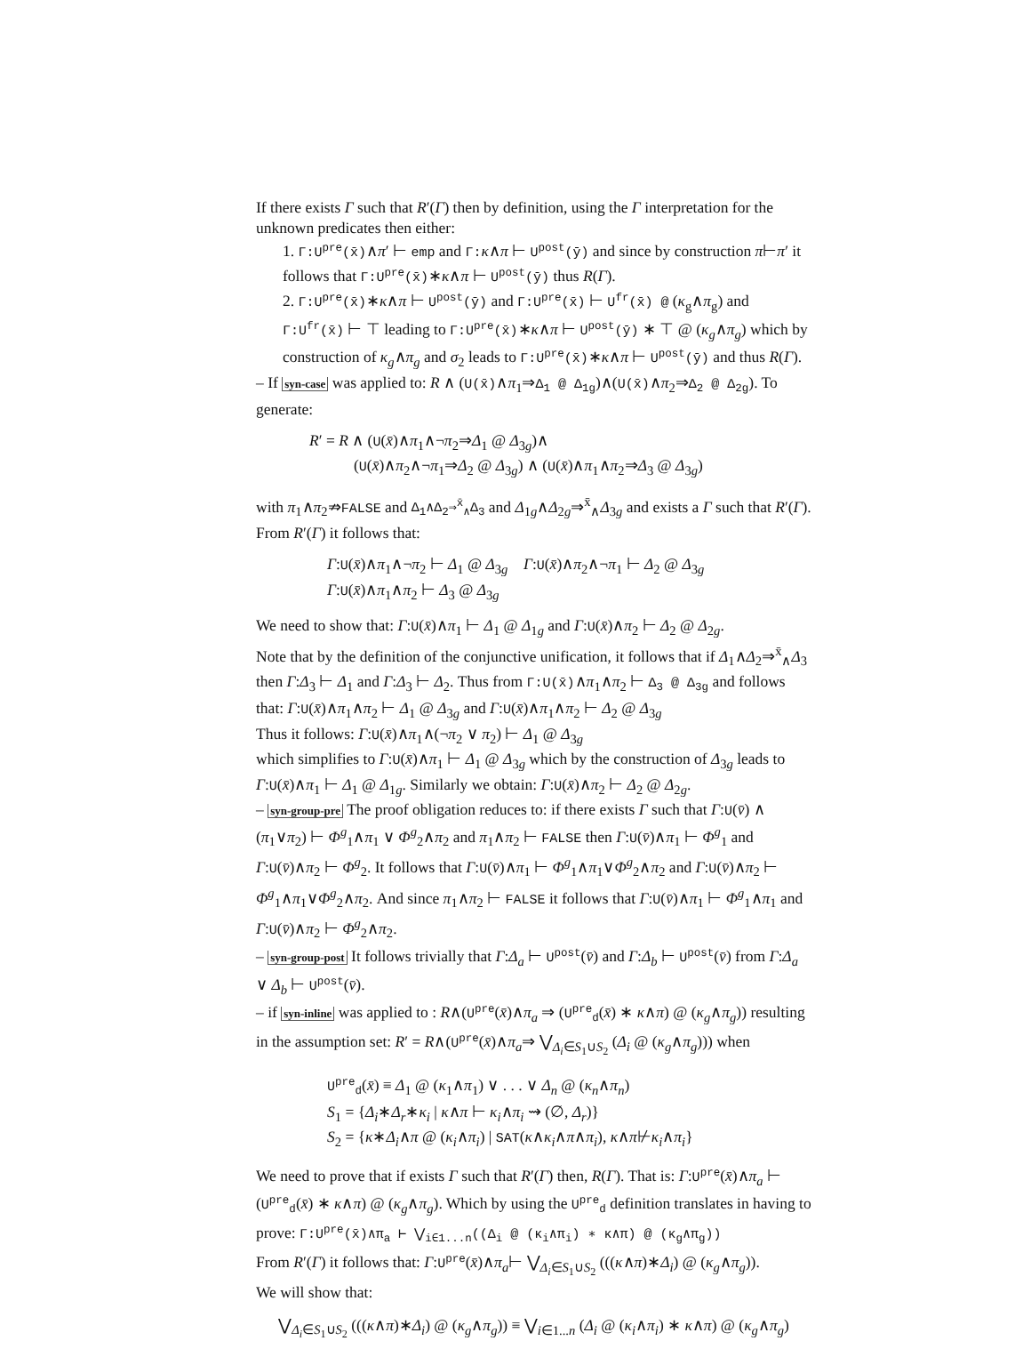If there exists Γ such that R′(Γ) then by definition, using the Γ interpretation for the unknown predicates then either:
1. Γ:U<sup>pre</sup>(x̄)∧π′ ⊢ emp and Γ: κ∧π ⊢ U<sup>post</sup>(ȳ) and since by construction π⊢π′ it follows that Γ:U<sup>pre</sup>(x̄)∗κ∧π ⊢ U<sup>post</sup>(ȳ) thus R(Γ).
2. Γ:U<sup>pre</sup>(x̄)∗κ∧π ⊢ U<sup>post</sup>(ȳ) and Γ:U<sup>pre</sup>(x̄) ⊢ U<sup>fr</sup>(x̄) @ (κ<sub>g</sub>∧π<sub>g</sub>) and Γ:U<sup>fr</sup>(x̄) ⊢ ⊤ leading to Γ:U<sup>pre</sup>(x̄)∗κ∧π ⊢ U<sup>post</sup>(ȳ) ∗ ⊤ @ (κ<sub>g</sub>∧π<sub>g</sub>) which by construction of κ<sub>g</sub>∧π<sub>g</sub> and σ<sub>2</sub> leads to Γ:U<sup>pre</sup>(x̄)∗κ∧π ⊢ U<sup>post</sup>(ȳ) and thus R(Γ).
– If syn-case was applied to: R ∧ (U(x̄)∧π<sub>1</sub>⇒Δ<sub>1</sub> @ Δ<sub>1g</sub>)∧(U(x̄)∧π<sub>2</sub>⇒Δ<sub>2</sub> @ Δ<sub>2g</sub>). To generate:
R′ = R ∧ (U(x̄)∧π<sub>1</sub>∧¬π<sub>2</sub>⇒Δ<sub>1</sub> @ Δ<sub>3g</sub>)∧
(U(x̄)∧π<sub>2</sub>∧¬π<sub>1</sub>⇒Δ<sub>2</sub> @ Δ<sub>3g</sub>) ∧ (U(x̄)∧π<sub>1</sub>∧π<sub>2</sub>⇒Δ<sub>3</sub> @ Δ<sub>3g</sub>)
with π<sub>1</sub>∧π<sub>2</sub>⇏FALSE and Δ<sub>1</sub>∧Δ<sub>2</sub>⇒<sup>x̄</sup><sub>∧</sub>Δ<sub>3</sub> and Δ<sub>1g</sub>∧Δ<sub>2g</sub>⇒<sup>x̄</sup><sub>∧</sub>Δ<sub>3g</sub> and exists a Γ such that R′(Γ). From R′(Γ) it follows that:
Γ:U(x̄)∧π<sub>1</sub>∧¬π<sub>2</sub> ⊢ Δ<sub>1</sub> @ Δ<sub>3g</sub> Γ:U(x̄)∧π<sub>2</sub>∧¬π<sub>1</sub> ⊢ Δ<sub>2</sub> @ Δ<sub>3g</sub>
Γ:U(x̄)∧π<sub>1</sub>∧π<sub>2</sub> ⊢ Δ<sub>3</sub> @ Δ<sub>3g</sub>
We need to show that: Γ:U(x̄)∧π<sub>1</sub> ⊢ Δ<sub>1</sub> @ Δ<sub>1g</sub> and Γ:U(x̄)∧π<sub>2</sub> ⊢ Δ<sub>2</sub> @ Δ<sub>2g</sub>.
Note that by the definition of the conjunctive unification, it follows that if Δ<sub>1</sub>∧Δ<sub>2</sub>⇒<sup>x̄</sup><sub>∧</sub>Δ<sub>3</sub> then Γ:Δ<sub>3</sub> ⊢ Δ<sub>1</sub> and Γ:Δ<sub>3</sub> ⊢ Δ<sub>2</sub>. Thus from Γ:U(x̄)∧π<sub>1</sub>∧π<sub>2</sub> ⊢ Δ<sub>3</sub> @ Δ<sub>3g</sub> and follows that: Γ:U(x̄)∧π<sub>1</sub>∧π<sub>2</sub> ⊢ Δ<sub>1</sub> @ Δ<sub>3g</sub> and Γ:U(x̄)∧π<sub>1</sub>∧π<sub>2</sub> ⊢ Δ<sub>2</sub> @ Δ<sub>3g</sub>
Thus it follows: Γ:U(x̄)∧π<sub>1</sub>∧(¬π<sub>2</sub> ∨ π<sub>2</sub>) ⊢ Δ<sub>1</sub> @ Δ<sub>3g</sub>
which simplifies to Γ:U(x̄)∧π<sub>1</sub> ⊢ Δ<sub>1</sub> @ Δ<sub>3g</sub> which by the construction of Δ<sub>3g</sub> leads to Γ:U(x̄)∧π<sub>1</sub> ⊢ Δ<sub>1</sub> @ Δ<sub>1g</sub>. Similarly we obtain: Γ:U(x̄)∧π<sub>2</sub> ⊢ Δ<sub>2</sub> @ Δ<sub>2g</sub>.
– syn-group-pre The proof obligation reduces to: if there exists Γ such that Γ:U(v̄) ∧ (π<sub>1</sub>∨π<sub>2</sub>) ⊢ Φ<sup>g</sup><sub>1</sub>∧π<sub>1</sub> ∨ Φ<sup>g</sup><sub>2</sub>∧π<sub>2</sub> and π<sub>1</sub>∧π<sub>2</sub> ⊢ FALSE then Γ:U(v̄)∧π<sub>1</sub> ⊢ Φ<sup>g</sup><sub>1</sub> and Γ:U(v̄)∧π<sub>2</sub> ⊢ Φ<sup>g</sup><sub>2</sub>. It follows that Γ:U(v̄)∧π<sub>1</sub> ⊢ Φ<sup>g</sup><sub>1</sub>∧π<sub>1</sub>∨Φ<sup>g</sup><sub>2</sub>∧π<sub>2</sub> and Γ:U(v̄)∧π<sub>2</sub> ⊢ Φ<sup>g</sup><sub>1</sub>∧π<sub>1</sub>∨Φ<sup>g</sup><sub>2</sub>∧π<sub>2</sub>. And since π<sub>1</sub>∧π<sub>2</sub> ⊢ FALSE it follows that Γ:U(v̄)∧π<sub>1</sub> ⊢ Φ<sup>g</sup><sub>1</sub>∧π<sub>1</sub> and Γ:U(v̄)∧π<sub>2</sub> ⊢ Φ<sup>g</sup><sub>2</sub>∧π<sub>2</sub>.
– syn-group-post It follows trivially that Γ:Δ<sub>a</sub> ⊢ U<sup>post</sup>(v̄) and Γ:Δ<sub>b</sub> ⊢ U<sup>post</sup>(v̄) from Γ:Δ<sub>a</sub> ∨ Δ<sub>b</sub> ⊢ U<sup>post</sup>(v̄).
– if syn-inline was applied to : R∧(U<sup>pre</sup>(x̄)∧π<sub>a</sub> ⇒ (U<sup>pre</sup><sub>d</sub>(x̄) ∗ κ∧π) @ (κ<sub>g</sub>∧π<sub>g</sub>)) resulting in the assumption set: R′ = R∧(U<sup>pre</sup>(x̄)∧π<sub>a</sub>⇒ ⋁<sub>Δ<sub>i</sub>∈S<sub>1</sub>∪S<sub>2</sub></sub> (Δ<sub>i</sub> @ (κ<sub>g</sub>∧π<sub>g</sub>))) when
U<sup>pre</sup><sub>d</sub>(x̄) ≡ Δ<sub>1</sub> @ (κ<sub>1</sub>∧π<sub>1</sub>) ∨ . . . ∨ Δ<sub>n</sub> @ (κ<sub>n</sub>∧π<sub>n</sub>)
S<sub>1</sub> = {Δ<sub>i</sub>∗Δ<sub>r</sub>∗κ<sub>i</sub> | κ∧π ⊢ κ<sub>i</sub>∧π<sub>i</sub> ⇝ (∅, Δ<sub>r</sub>)}
S<sub>2</sub> = {κ∗Δ<sub>i</sub>∧π @ (κ<sub>i</sub>∧π<sub>i</sub>) | SAT(κ∧κ<sub>i</sub>∧π∧π<sub>i</sub>), κ∧π⊬κ<sub>i</sub>∧π<sub>i</sub>}
We need to prove that if exists Γ such that R′(Γ) then, R(Γ). That is: Γ:U<sup>pre</sup>(x̄)∧π<sub>a</sub> ⊢ (U<sup>pre</sup><sub>d</sub>(x̄) ∗ κ∧π) @ (κ<sub>g</sub>∧π<sub>g</sub>). Which by using the U<sup>pre</sup><sub>d</sub> definition translates in having to prove: Γ:U<sup>pre</sup>(x̄)∧π<sub>a</sub> ⊢ ⋁<sub>i∈1...n</sub>((Δ<sub>i</sub> @ (κ<sub>i</sub>∧π<sub>i</sub>) ∗ κ∧π) @ (κ<sub>g</sub>∧π<sub>g</sub>))
From R′(Γ) it follows that: Γ:U<sup>pre</sup>(x̄)∧π<sub>a</sub>⊢ ⋁<sub>Δ<sub>i</sub>∈S<sub>1</sub>∪S<sub>2</sub></sub> (((κ∧π)∗Δ<sub>i</sub>) @ (κ<sub>g</sub>∧π<sub>g</sub>)).
We will show that:
⋁<sub>Δ<sub>i</sub>∈S<sub>1</sub>∪S<sub>2</sub></sub> (((κ∧π)∗Δ<sub>i</sub>) @ (κ<sub>g</sub>∧π<sub>g</sub>)) ≡ ⋁<sub>i∈1...n</sub> (Δ<sub>i</sub> @ (κ<sub>i</sub>∧π<sub>i</sub>) ∗ κ∧π) @ (κ<sub>g</sub>∧π<sub>g</sub>)